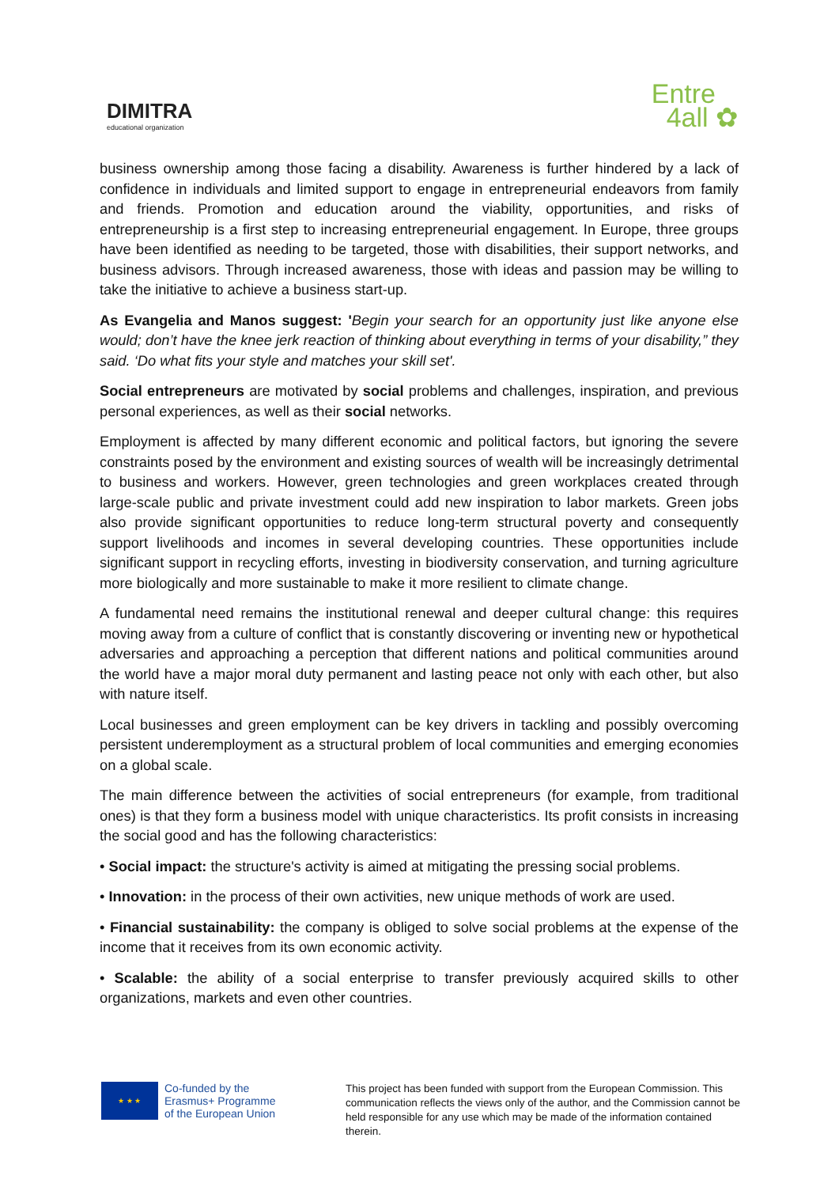DIMITRA
educational organization
Entre
4all ✿
business ownership among those facing a disability. Awareness is further hindered by a lack of confidence in individuals and limited support to engage in entrepreneurial endeavors from family and friends. Promotion and education around the viability, opportunities, and risks of entrepreneurship is a first step to increasing entrepreneurial engagement. In Europe, three groups have been identified as needing to be targeted, those with disabilities, their support networks, and business advisors. Through increased awareness, those with ideas and passion may be willing to take the initiative to achieve a business start-up.
As Evangelia and Manos suggest: 'Begin your search for an opportunity just like anyone else would; don’t have the knee jerk reaction of thinking about everything in terms of your disability,” they said. ‘Do what fits your style and matches your skill set'.
Social entrepreneurs are motivated by social problems and challenges, inspiration, and previous personal experiences, as well as their social networks.
Employment is affected by many different economic and political factors, but ignoring the severe constraints posed by the environment and existing sources of wealth will be increasingly detrimental to business and workers. However, green technologies and green workplaces created through large-scale public and private investment could add new inspiration to labor markets. Green jobs also provide significant opportunities to reduce long-term structural poverty and consequently support livelihoods and incomes in several developing countries. These opportunities include significant support in recycling efforts, investing in biodiversity conservation, and turning agriculture more biologically and more sustainable to make it more resilient to climate change.
A fundamental need remains the institutional renewal and deeper cultural change: this requires moving away from a culture of conflict that is constantly discovering or inventing new or hypothetical adversaries and approaching a perception that different nations and political communities around the world have a major moral duty permanent and lasting peace not only with each other, but also with nature itself.
Local businesses and green employment can be key drivers in tackling and possibly overcoming persistent underemployment as a structural problem of local communities and emerging economies on a global scale.
The main difference between the activities of social entrepreneurs (for example, from traditional ones) is that they form a business model with unique characteristics. Its profit consists in increasing the social good and has the following characteristics:
• Social impact: the structure's activity is aimed at mitigating the pressing social problems.
• Innovation: in the process of their own activities, new unique methods of work are used.
• Financial sustainability: the company is obliged to solve social problems at the expense of the income that it receives from its own economic activity.
• Scalable: the ability of a social enterprise to transfer previously acquired skills to other organizations, markets and even other countries.
★ ★ ★
Co-funded by the
Erasmus+ Programme
of the European Union
This project has been funded with support from the European Commission. This communication reflects the views only of the author, and the Commission cannot be held responsible for any use which may be made of the information contained therein.